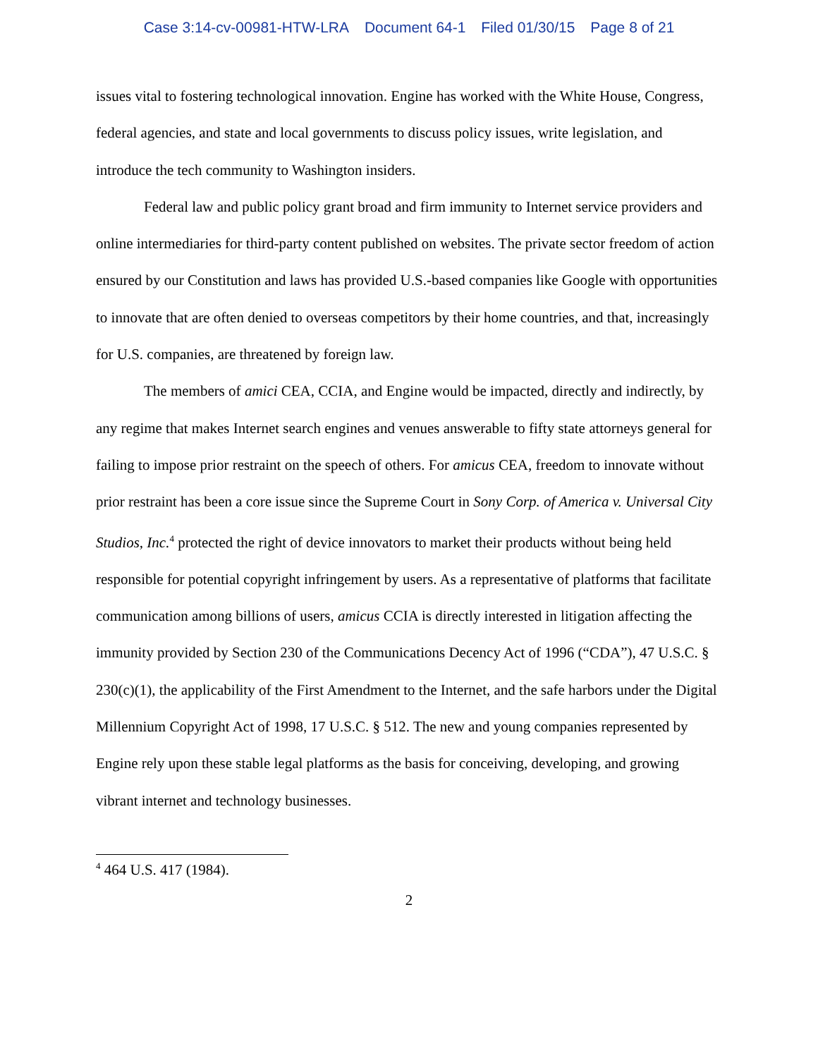Case 3:14-cv-00981-HTW-LRA Document 64-1 Filed 01/30/15 Page 8 of 21
issues vital to fostering technological innovation. Engine has worked with the White House, Congress, federal agencies, and state and local governments to discuss policy issues, write legislation, and introduce the tech community to Washington insiders.
Federal law and public policy grant broad and firm immunity to Internet service providers and online intermediaries for third-party content published on websites. The private sector freedom of action ensured by our Constitution and laws has provided U.S.-based companies like Google with opportunities to innovate that are often denied to overseas competitors by their home countries, and that, increasingly for U.S. companies, are threatened by foreign law.
The members of amici CEA, CCIA, and Engine would be impacted, directly and indirectly, by any regime that makes Internet search engines and venues answerable to fifty state attorneys general for failing to impose prior restraint on the speech of others. For amicus CEA, freedom to innovate without prior restraint has been a core issue since the Supreme Court in Sony Corp. of America v. Universal City Studios, Inc.<sup>4</sup> protected the right of device innovators to market their products without being held responsible for potential copyright infringement by users. As a representative of platforms that facilitate communication among billions of users, amicus CCIA is directly interested in litigation affecting the immunity provided by Section 230 of the Communications Decency Act of 1996 (“CDA”), 47 U.S.C. § 230(c)(1), the applicability of the First Amendment to the Internet, and the safe harbors under the Digital Millennium Copyright Act of 1998, 17 U.S.C. § 512. The new and young companies represented by Engine rely upon these stable legal platforms as the basis for conceiving, developing, and growing vibrant internet and technology businesses.
<sup>4</sup> 464 U.S. 417 (1984).
2